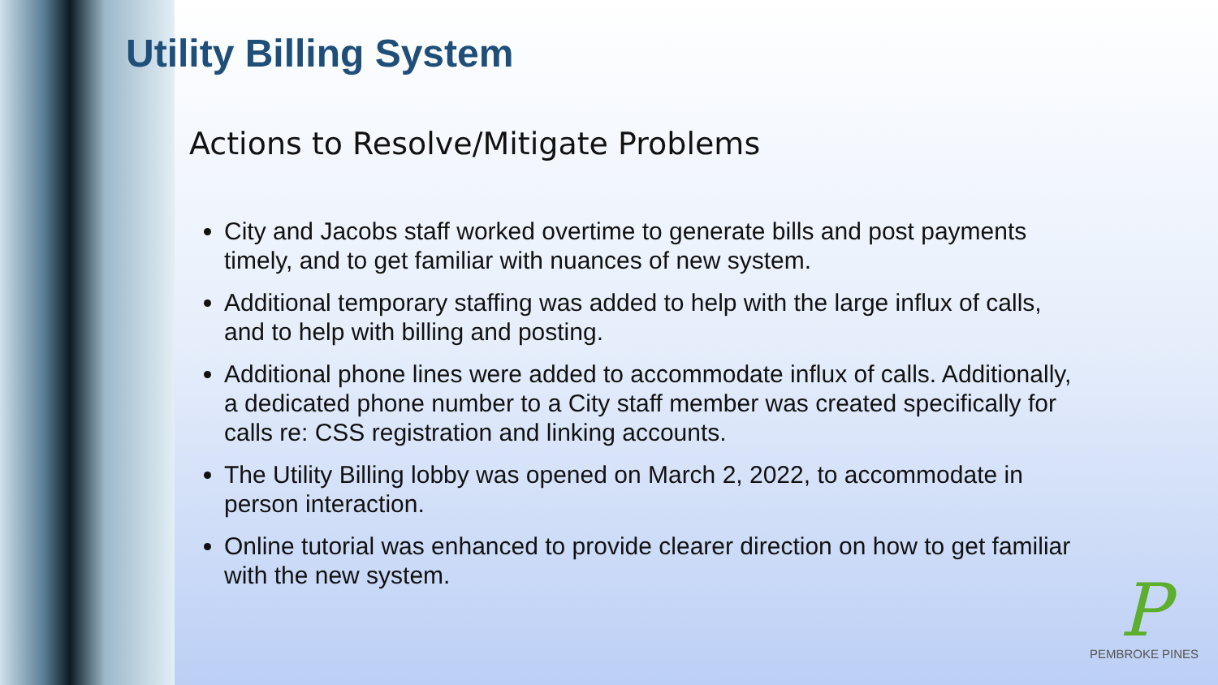Utility Billing System
Actions to Resolve/Mitigate Problems
City and Jacobs staff worked overtime to generate bills and post payments timely, and to get familiar with nuances of new system.
Additional temporary staffing was added to help with the large influx of calls, and to help with billing and posting.
Additional phone lines were added to accommodate influx of calls. Additionally, a dedicated phone number to a City staff member was created specifically for calls re: CSS registration and linking accounts.
The Utility Billing lobby was opened on March 2, 2022, to accommodate in person interaction.
Online tutorial was enhanced to provide clearer direction on how to get familiar with the new system.
P
PEMBROKE PINES